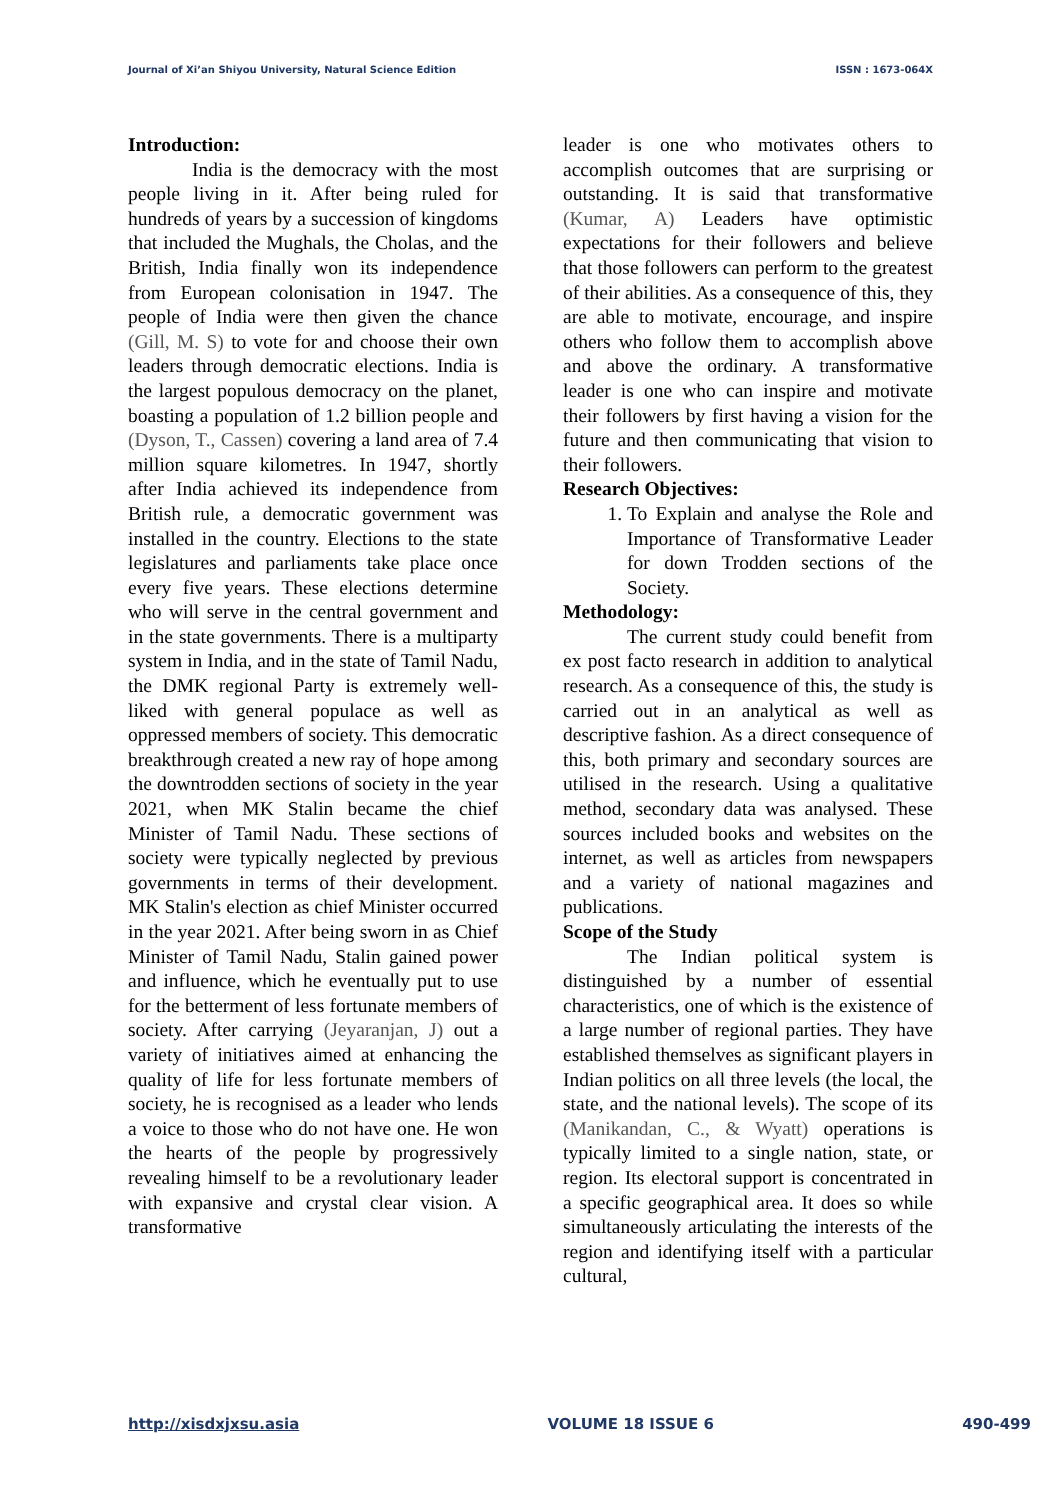Journal of Xi’an Shiyou University, Natural Science Edition ISSN : 1673-064X
Introduction:
India is the democracy with the most people living in it. After being ruled for hundreds of years by a succession of kingdoms that included the Mughals, the Cholas, and the British, India finally won its independence from European colonisation in 1947. The people of India were then given the chance (Gill, M. S) to vote for and choose their own leaders through democratic elections. India is the largest populous democracy on the planet, boasting a population of 1.2 billion people and (Dyson, T., Cassen) covering a land area of 7.4 million square kilometres. In 1947, shortly after India achieved its independence from British rule, a democratic government was installed in the country. Elections to the state legislatures and parliaments take place once every five years. These elections determine who will serve in the central government and in the state governments. There is a multiparty system in India, and in the state of Tamil Nadu, the DMK regional Party is extremely well-liked with general populace as well as oppressed members of society. This democratic breakthrough created a new ray of hope among the downtrodden sections of society in the year 2021, when MK Stalin became the chief Minister of Tamil Nadu. These sections of society were typically neglected by previous governments in terms of their development. MK Stalin's election as chief Minister occurred in the year 2021. After being sworn in as Chief Minister of Tamil Nadu, Stalin gained power and influence, which he eventually put to use for the betterment of less fortunate members of society. After carrying (Jeyaranjan, J) out a variety of initiatives aimed at enhancing the quality of life for less fortunate members of society, he is recognised as a leader who lends a voice to those who do not have one. He won the hearts of the people by progressively revealing himself to be a revolutionary leader with expansive and crystal clear vision. A transformative
leader is one who motivates others to accomplish outcomes that are surprising or outstanding. It is said that transformative (Kumar, A) Leaders have optimistic expectations for their followers and believe that those followers can perform to the greatest of their abilities. As a consequence of this, they are able to motivate, encourage, and inspire others who follow them to accomplish above and above the ordinary. A transformative leader is one who can inspire and motivate their followers by first having a vision for the future and then communicating that vision to their followers.
Research Objectives:
1. To Explain and analyse the Role and Importance of Transformative Leader for down Trodden sections of the Society.
Methodology:
The current study could benefit from ex post facto research in addition to analytical research. As a consequence of this, the study is carried out in an analytical as well as descriptive fashion. As a direct consequence of this, both primary and secondary sources are utilised in the research. Using a qualitative method, secondary data was analysed. These sources included books and websites on the internet, as well as articles from newspapers and a variety of national magazines and publications.
Scope of the Study
The Indian political system is distinguished by a number of essential characteristics, one of which is the existence of a large number of regional parties. They have established themselves as significant players in Indian politics on all three levels (the local, the state, and the national levels). The scope of its (Manikandan, C., & Wyatt) operations is typically limited to a single nation, state, or region. Its electoral support is concentrated in a specific geographical area. It does so while simultaneously articulating the interests of the region and identifying itself with a particular cultural,
http://xisdxjxsu.asia VOLUME 18 ISSUE 6 490-499